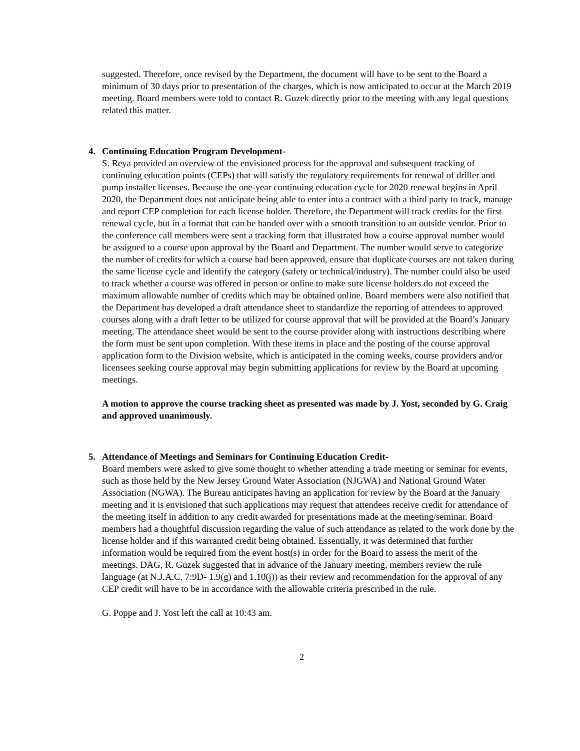suggested. Therefore, once revised by the Department, the document will have to be sent to the Board a minimum of 30 days prior to presentation of the charges, which is now anticipated to occur at the March 2019 meeting. Board members were told to contact R. Guzek directly prior to the meeting with any legal questions related this matter.
4. Continuing Education Program Development-
S. Reya provided an overview of the envisioned process for the approval and subsequent tracking of continuing education points (CEPs) that will satisfy the regulatory requirements for renewal of driller and pump installer licenses. Because the one-year continuing education cycle for 2020 renewal begins in April 2020, the Department does not anticipate being able to enter into a contract with a third party to track, manage and report CEP completion for each license holder. Therefore, the Department will track credits for the first renewal cycle, but in a format that can be handed over with a smooth transition to an outside vendor. Prior to the conference call members were sent a tracking form that illustrated how a course approval number would be assigned to a course upon approval by the Board and Department. The number would serve to categorize the number of credits for which a course had been approved, ensure that duplicate courses are not taken during the same license cycle and identify the category (safety or technical/industry). The number could also be used to track whether a course was offered in person or online to make sure license holders do not exceed the maximum allowable number of credits which may be obtained online. Board members were also notified that the Department has developed a draft attendance sheet to standardize the reporting of attendees to approved courses along with a draft letter to be utilized for course approval that will be provided at the Board’s January meeting. The attendance sheet would be sent to the course provider along with instructions describing where the form must be sent upon completion. With these items in place and the posting of the course approval application form to the Division website, which is anticipated in the coming weeks, course providers and/or licensees seeking course approval may begin submitting applications for review by the Board at upcoming meetings.
A motion to approve the course tracking sheet as presented was made by J. Yost, seconded by G. Craig and approved unanimously.
5. Attendance of Meetings and Seminars for Continuing Education Credit-
Board members were asked to give some thought to whether attending a trade meeting or seminar for events, such as those held by the New Jersey Ground Water Association (NJGWA) and National Ground Water Association (NGWA). The Bureau anticipates having an application for review by the Board at the January meeting and it is envisioned that such applications may request that attendees receive credit for attendance of the meeting itself in addition to any credit awarded for presentations made at the meeting/seminar. Board members had a thoughtful discussion regarding the value of such attendance as related to the work done by the license holder and if this warranted credit being obtained. Essentially, it was determined that further information would be required from the event host(s) in order for the Board to assess the merit of the meetings. DAG, R. Guzek suggested that in advance of the January meeting, members review the rule language (at N.J.A.C. 7:9D- 1.9(g) and 1.10(j)) as their review and recommendation for the approval of any CEP credit will have to be in accordance with the allowable criteria prescribed in the rule.
G. Poppe and J. Yost left the call at 10:43 am.
2